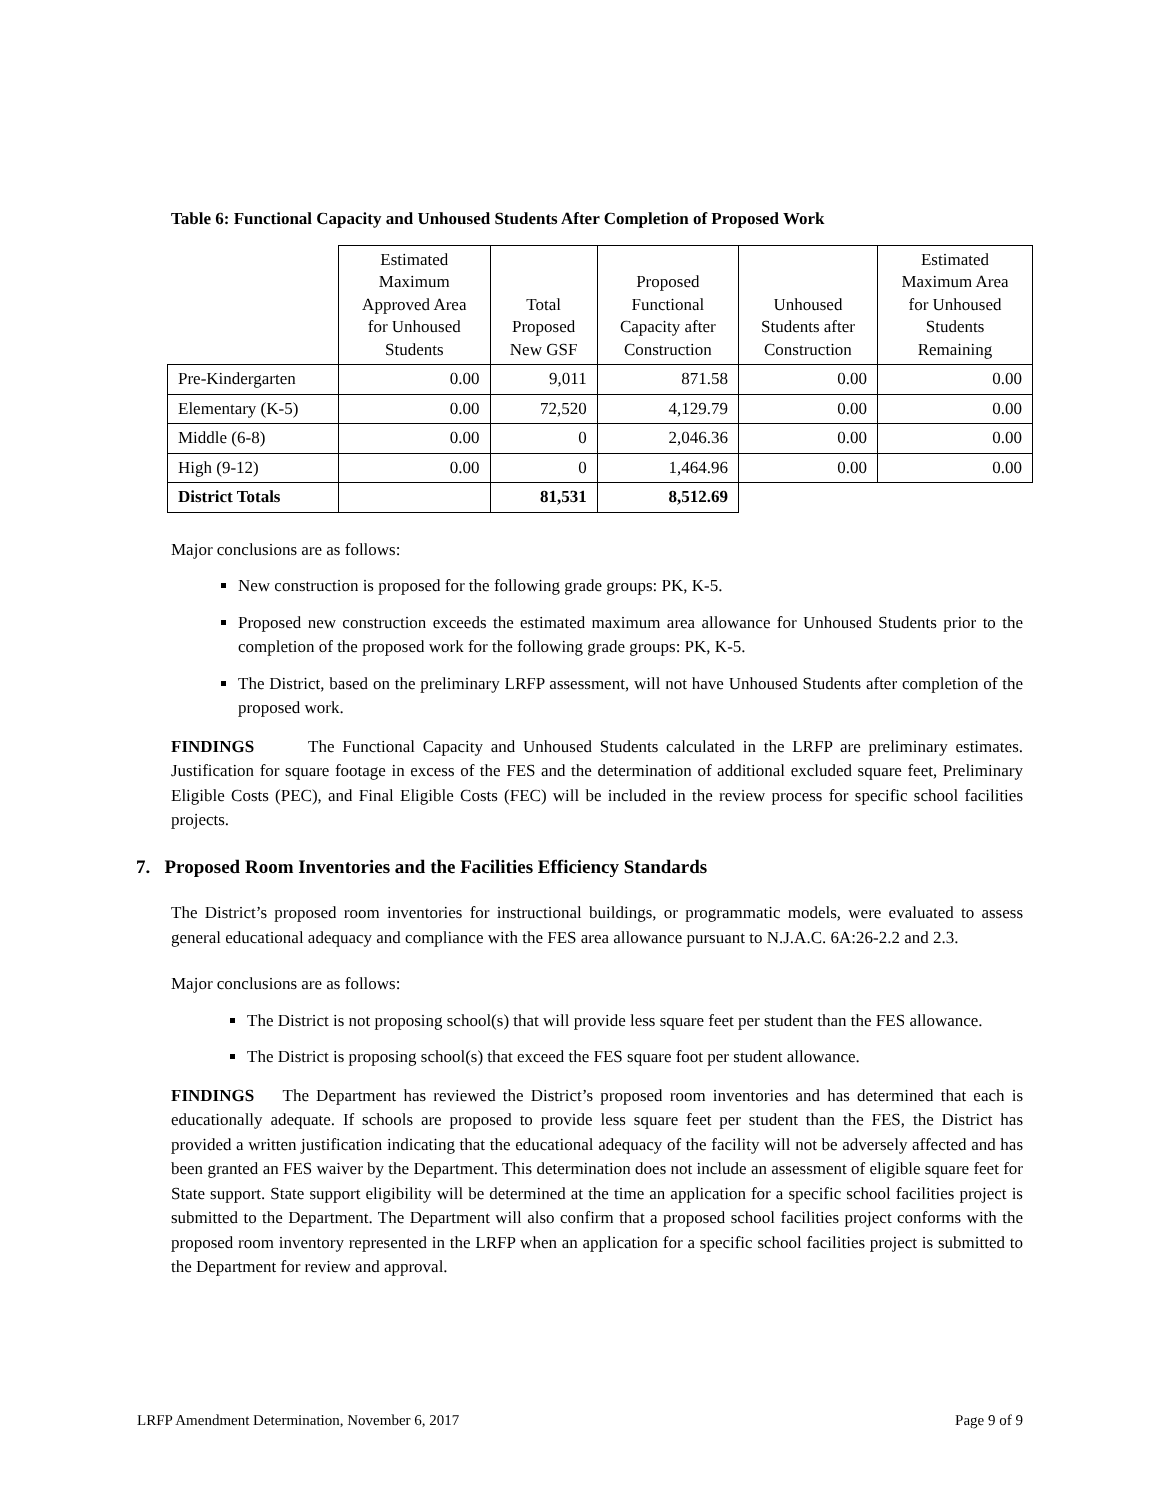Table 6: Functional Capacity and Unhoused Students After Completion of Proposed Work
| | Estimated Maximum Approved Area for Unhoused Students | Total Proposed New GSF | Proposed Functional Capacity after Construction | Unhoused Students after Construction | Estimated Maximum Area for Unhoused Students Remaining |
| --- | --- | --- | --- | --- | --- |
| Pre-Kindergarten | 0.00 | 9,011 | 871.58 | 0.00 | 0.00 |
| Elementary (K-5) | 0.00 | 72,520 | 4,129.79 | 0.00 | 0.00 |
| Middle (6-8) | 0.00 | 0 | 2,046.36 | 0.00 | 0.00 |
| High (9-12) | 0.00 | 0 | 1,464.96 | 0.00 | 0.00 |
| District Totals | | 81,531 | 8,512.69 | | |
Major conclusions are as follows:
New construction is proposed for the following grade groups: PK, K-5.
Proposed new construction exceeds the estimated maximum area allowance for Unhoused Students prior to the completion of the proposed work for the following grade groups: PK, K-5.
The District, based on the preliminary LRFP assessment, will not have Unhoused Students after completion of the proposed work.
FINDINGS The Functional Capacity and Unhoused Students calculated in the LRFP are preliminary estimates. Justification for square footage in excess of the FES and the determination of additional excluded square feet, Preliminary Eligible Costs (PEC), and Final Eligible Costs (FEC) will be included in the review process for specific school facilities projects.
7. Proposed Room Inventories and the Facilities Efficiency Standards
The District’s proposed room inventories for instructional buildings, or programmatic models, were evaluated to assess general educational adequacy and compliance with the FES area allowance pursuant to N.J.A.C. 6A:26-2.2 and 2.3.
Major conclusions are as follows:
The District is not proposing school(s) that will provide less square feet per student than the FES allowance.
The District is proposing school(s) that exceed the FES square foot per student allowance.
FINDINGS The Department has reviewed the District’s proposed room inventories and has determined that each is educationally adequate. If schools are proposed to provide less square feet per student than the FES, the District has provided a written justification indicating that the educational adequacy of the facility will not be adversely affected and has been granted an FES waiver by the Department. This determination does not include an assessment of eligible square feet for State support. State support eligibility will be determined at the time an application for a specific school facilities project is submitted to the Department. The Department will also confirm that a proposed school facilities project conforms with the proposed room inventory represented in the LRFP when an application for a specific school facilities project is submitted to the Department for review and approval.
LRFP Amendment Determination, November 6, 2017 Page 9 of 9